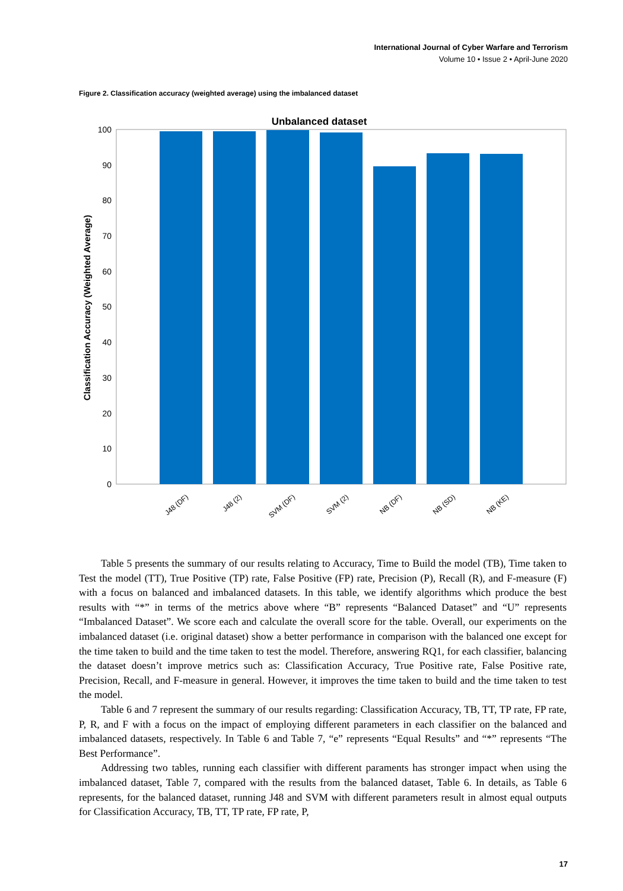International Journal of Cyber Warfare and Terrorism
Volume 10 • Issue 2 • April-June 2020
Figure 2. Classification accuracy (weighted average) using the imbalanced dataset
Unbalanced dataset
0
10
20
30
40
50
60
70
80
90
100
Classification Accuracy (Weighted Average)
J48 (DF)
J48 (2)
SVM (DF)
SVM (2)
NB (DF)
NB (SD)
NB (KE)
Table 5 presents the summary of our results relating to Accuracy, Time to Build the model (TB), Time taken to Test the model (TT), True Positive (TP) rate, False Positive (FP) rate, Precision (P), Recall (R), and F-measure (F) with a focus on balanced and imbalanced datasets. In this table, we identify algorithms which produce the best results with “*” in terms of the metrics above where “B” represents “Balanced Dataset” and “U” represents “Imbalanced Dataset”. We score each and calculate the overall score for the table. Overall, our experiments on the imbalanced dataset (i.e. original dataset) show a better performance in comparison with the balanced one except for the time taken to build and the time taken to test the model. Therefore, answering RQ1, for each classifier, balancing the dataset doesn’t improve metrics such as: Classification Accuracy, True Positive rate, False Positive rate, Precision, Recall, and F-measure in general. However, it improves the time taken to build and the time taken to test the model.
Table 6 and 7 represent the summary of our results regarding: Classification Accuracy, TB, TT, TP rate, FP rate, P, R, and F with a focus on the impact of employing different parameters in each classifier on the balanced and imbalanced datasets, respectively. In Table 6 and Table 7, “e” represents “Equal Results” and “*” represents “The Best Performance”.
Addressing two tables, running each classifier with different paraments has stronger impact when using the imbalanced dataset, Table 7, compared with the results from the balanced dataset, Table 6. In details, as Table 6 represents, for the balanced dataset, running J48 and SVM with different parameters result in almost equal outputs for Classification Accuracy, TB, TT, TP rate, FP rate, P,
17